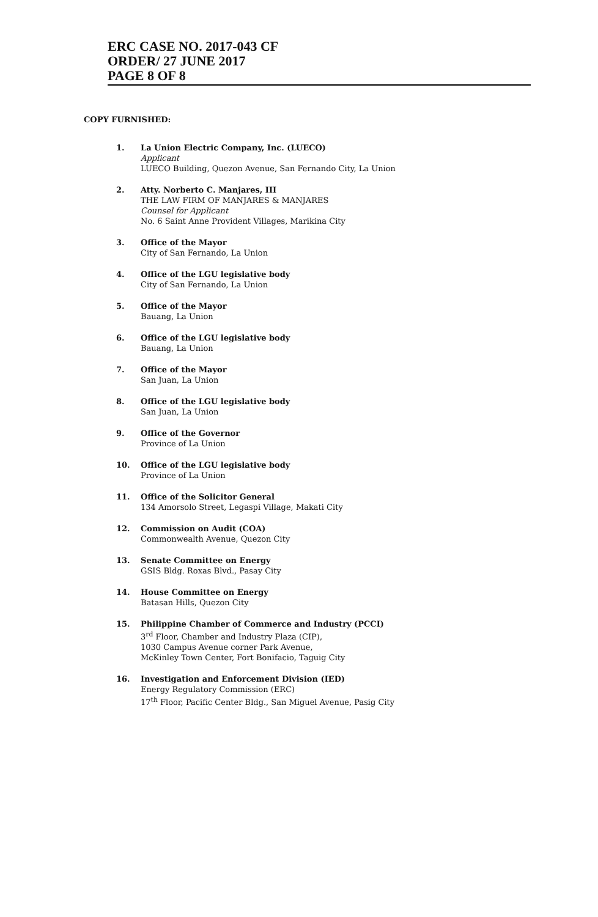ERC CASE NO. 2017-043 CF
ORDER/ 27 JUNE 2017
PAGE 8 OF 8
COPY FURNISHED:
1. La Union Electric Company, Inc. (LUECO)
Applicant
LUECO Building, Quezon Avenue, San Fernando City, La Union
2. Atty. Norberto C. Manjares, III
THE LAW FIRM OF MANJARES & MANJARES
Counsel for Applicant
No. 6 Saint Anne Provident Villages, Marikina City
3. Office of the Mayor
City of San Fernando, La Union
4. Office of the LGU legislative body
City of San Fernando, La Union
5. Office of the Mayor
Bauang, La Union
6. Office of the LGU legislative body
Bauang, La Union
7. Office of the Mayor
San Juan, La Union
8. Office of the LGU legislative body
San Juan, La Union
9. Office of the Governor
Province of La Union
10. Office of the LGU legislative body
Province of La Union
11. Office of the Solicitor General
134 Amorsolo Street, Legaspi Village, Makati City
12. Commission on Audit (COA)
Commonwealth Avenue, Quezon City
13. Senate Committee on Energy
GSIS Bldg. Roxas Blvd., Pasay City
14. House Committee on Energy
Batasan Hills, Quezon City
15. Philippine Chamber of Commerce and Industry (PCCI)
3<sup>rd</sup> Floor, Chamber and Industry Plaza (CIP),
1030 Campus Avenue corner Park Avenue,
McKinley Town Center, Fort Bonifacio, Taguig City
16. Investigation and Enforcement Division (IED)
Energy Regulatory Commission (ERC)
17<sup>th</sup> Floor, Pacific Center Bldg., San Miguel Avenue, Pasig City